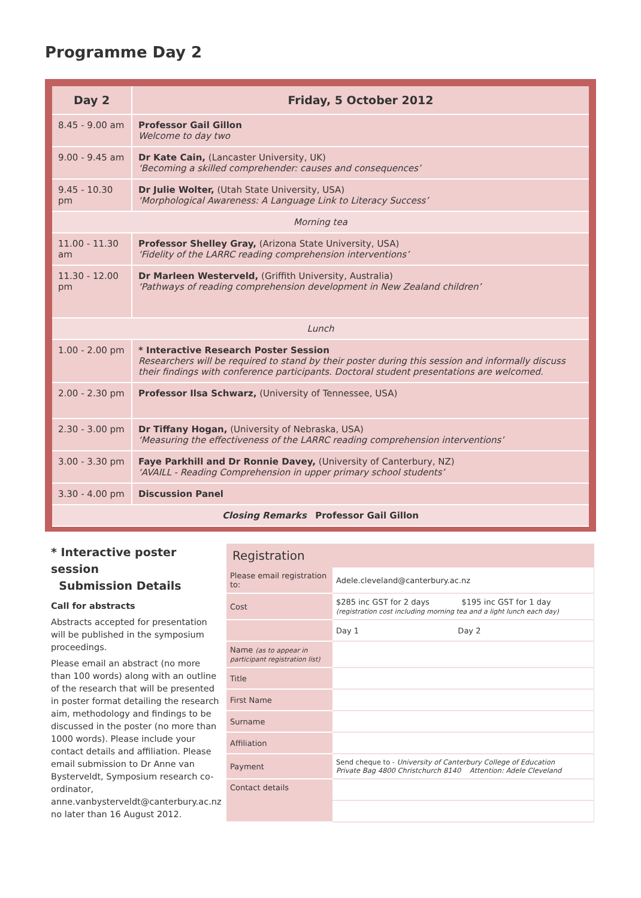Programme Day 2
| Day 2 | Friday, 5 October 2012 |
| --- | --- |
| 8.45 - 9.00 am | Professor Gail Gillon Welcome to day two |
| 9.00 - 9.45 am | Dr Kate Cain, (Lancaster University, UK) ‘Becoming a skilled comprehender: causes and consequences’ |
| 9.45 - 10.30 pm | Dr Julie Wolter, (Utah State University, USA) ‘Morphological Awareness: A Language Link to Literacy Success’ |
| Morning tea | |
| 11.00 - 11.30 am | Professor Shelley Gray, (Arizona State University, USA) ‘Fidelity of the LARRC reading comprehension interventions’ |
| 11.30 - 12.00 pm | Dr Marleen Westerveld, (Griffith University, Australia) ‘Pathways of reading comprehension development in New Zealand children’ |
| Lunch | |
| 1.00 - 2.00 pm | * Interactive Research Poster Session Researchers will be required to stand by their poster during this session and informally discuss their findings with conference participants. Doctoral student presentations are welcomed. |
| 2.00 - 2.30 pm | Professor Ilsa Schwarz, (University of Tennessee, USA) |
| 2.30 - 3.00 pm | Dr Tiffany Hogan, (University of Nebraska, USA) ‘Measuring the effectiveness of the LARRC reading comprehension interventions’ |
| 3.00 - 3.30 pm | Faye Parkhill and Dr Ronnie Davey, (University of Canterbury, NZ) ‘AVAILL - Reading Comprehension in upper primary school students’ |
| 3.30 - 4.00 pm | Discussion Panel |
| Closing Remarks Professor Gail Gillon | |
* Interactive poster session
Submission Details
Call for abstracts
Abstracts accepted for presentation will be published in the symposium proceedings.
Please email an abstract (no more than 100 words) along with an outline of the research that will be presented in poster format detailing the research aim, methodology and findings to be discussed in the poster (no more than 1000 words). Please include your contact details and affiliation. Please email submission to Dr Anne van Bysterveldt, Symposium research co-ordinator, anne.vanbysterveldt@canterbury.ac.nz no later than 16 August 2012.
Registration
| Please email registration to: | Adele.cleveland@canterbury.ac.nz |
| Cost | $285 inc GST for 2 days $195 inc GST for 1 day (registration cost including morning tea and a light lunch each day) |
| | Day 1 Day 2 |
| Name (as to appear in participant registration list) | |
| Title | |
| First Name | |
| Surname | |
| Affiliation | |
| Payment | Send cheque to - University of Canterbury College of Education Private Bag 4800 Christchurch 8140 Attention: Adele Cleveland |
| Contact details | |